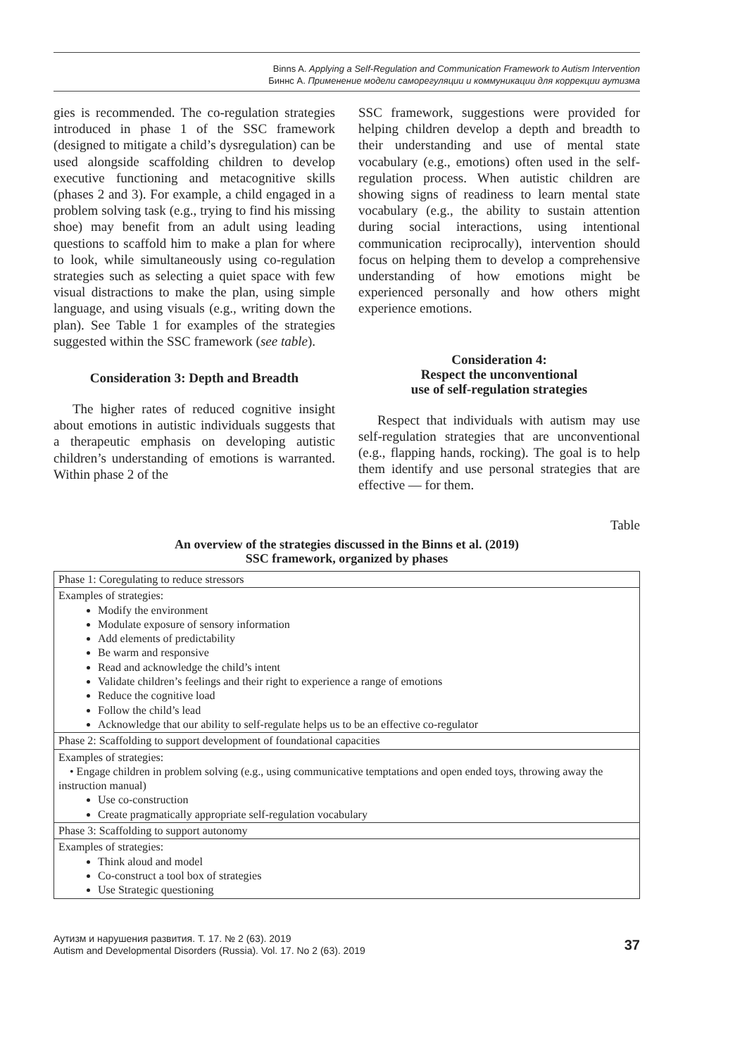Binns A. Applying a Self-Regulation and Communication Framework to Autism Intervention
Биннс А. Применение модели саморегуляции и коммуникации для коррекции аутизма
gies is recommended. The co-regulation strategies introduced in phase 1 of the SSC framework (designed to mitigate a child’s dysregulation) can be used alongside scaffolding children to develop executive functioning and metacognitive skills (phases 2 and 3). For example, a child engaged in a problem solving task (e.g., trying to find his missing shoe) may benefit from an adult using leading questions to scaffold him to make a plan for where to look, while simultaneously using co-regulation strategies such as selecting a quiet space with few visual distractions to make the plan, using simple language, and using visuals (e.g., writing down the plan). See Table 1 for examples of the strategies suggested within the SSC framework (see table).
Consideration 3: Depth and Breadth
The higher rates of reduced cognitive insight about emotions in autistic individuals suggests that a therapeutic emphasis on developing autistic children’s understanding of emotions is warranted. Within phase 2 of the
SSC framework, suggestions were provided for helping children develop a depth and breadth to their understanding and use of mental state vocabulary (e.g., emotions) often used in the self-regulation process. When autistic children are showing signs of readiness to learn mental state vocabulary (e.g., the ability to sustain attention during social interactions, using intentional communication reciprocally), intervention should focus on helping them to develop a comprehensive understanding of how emotions might be experienced personally and how others might experience emotions.
Consideration 4:
Respect the unconventional
use of self-regulation strategies
Respect that individuals with autism may use self-regulation strategies that are unconventional (e.g., flapping hands, rocking). The goal is to help them identify and use personal strategies that are effective — for them.
Table
An overview of the strategies discussed in the Binns et al. (2019)
SSC framework, organized by phases
| Phase 1: Coregulating to reduce stressors |
| Examples of strategies: Modify the environment Modulate exposure of sensory information Add elements of predictability Be warm and responsive Read and acknowledge the child’s intent Validate children’s feelings and their right to experience a range of emotions Reduce the cognitive load Follow the child’s lead Acknowledge that our ability to self-regulate helps us to be an effective co-regulator |
| Phase 2: Scaffolding to support development of foundational capacities |
| Examples of strategies: • Engage children in problem solving (e.g., using communicative temptations and open ended toys, throwing away the instruction manual) Use co-construction Create pragmatically appropriate self-regulation vocabulary |
| Phase 3: Scaffolding to support autonomy |
| Examples of strategies: Think aloud and model Co-construct a tool box of strategies Use Strategic questioning |
Аутизм и нарушения развития. Т. 17. № 2 (63). 2019
Autism and Developmental Disorders (Russia). Vol. 17. No 2 (63). 2019
37